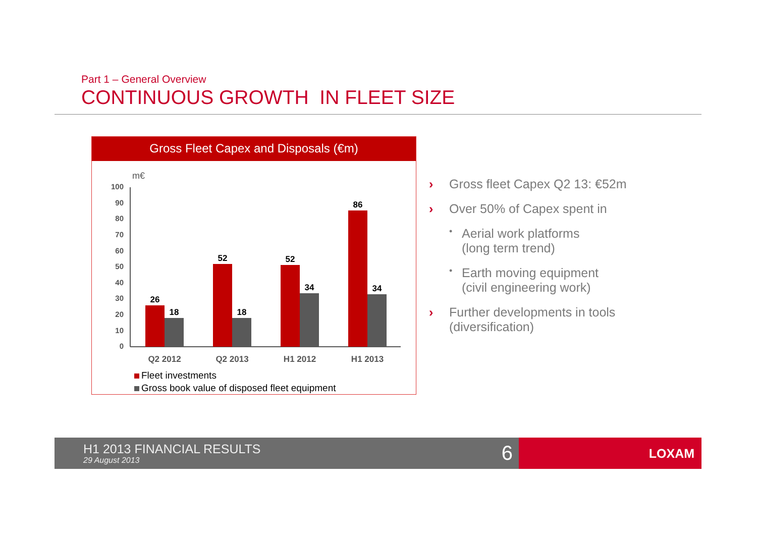Part 1 – General Overview
CONTINUOUS GROWTH IN FLEET SIZE
Gross Fleet Capex and Disposals (€m)
m€
100
90
80
70
60
50
40
30
20
10
0
26
18
52
18
52
34
86
34
Q2 2012
Q2 2013
H1 2012
H1 2013
Fleet investments
Gross book value of disposed fleet equipment
› Gross fleet Capex Q2 13: €52m
› Over 50% of Capex spent in
• Aerial work platforms
(long term trend)
• Earth moving equipment
(civil engineering work)
› Further developments in tools
(diversification)
H1 2013 FINANCIAL RESULTS
29 August 2013 6
LOXAM